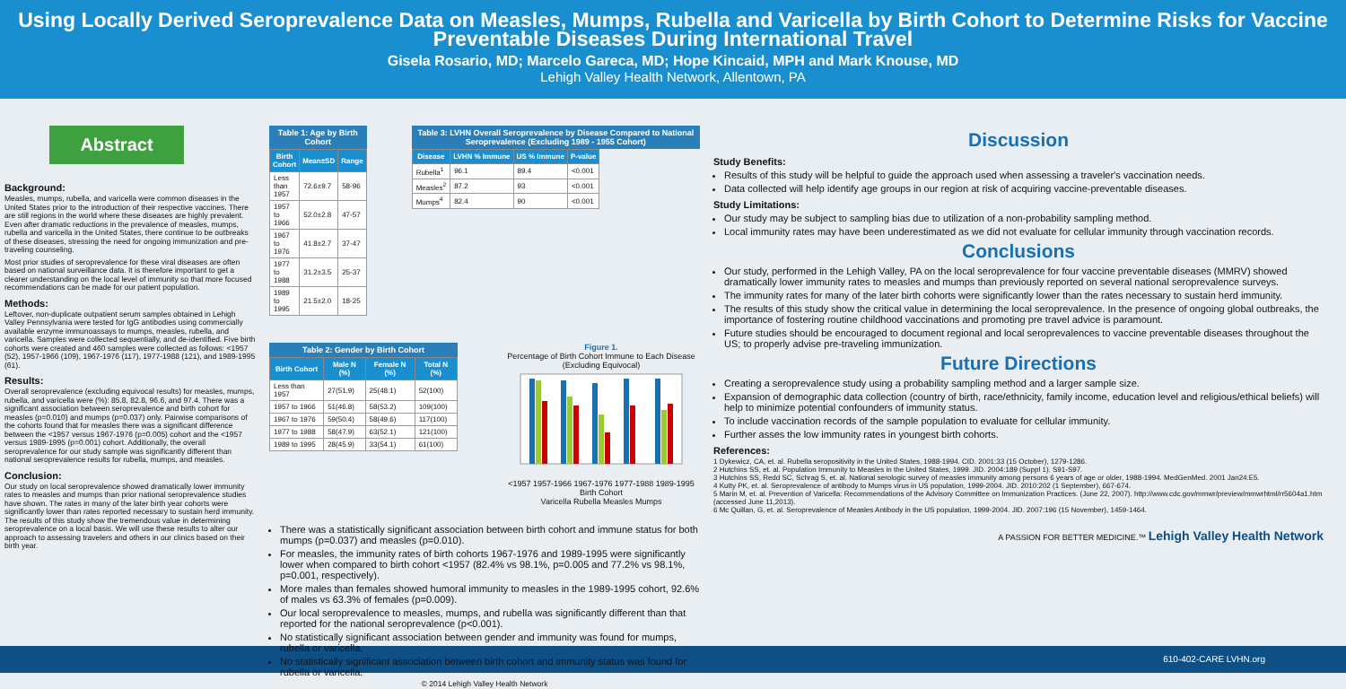Using Locally Derived Seroprevalence Data on Measles, Mumps, Rubella and Varicella by Birth Cohort to Determine Risks for Vaccine Preventable Diseases During International Travel
Gisela Rosario, MD; Marcelo Gareca, MD; Hope Kincaid, MPH and Mark Knouse, MD
Lehigh Valley Health Network, Allentown, PA
Abstract
Background:
Measles, mumps, rubella, and varicella were common diseases in the United States prior to the introduction of their respective vaccines. There are still regions in the world where these diseases are highly prevalent. Even after dramatic reductions in the prevalence of measles, mumps, rubella and varicella in the United States, there continue to be outbreaks of these diseases, stressing the need for ongoing immunization and pre-traveling counseling.
Most prior studies of seroprevalence for these viral diseases are often based on national surveillance data. It is therefore important to get a clearer understanding on the local level of immunity so that more focused recommendations can be made for our patient population.
Methods:
Leftover, non-duplicate outpatient serum samples obtained in Lehigh Valley Pennsylvania were tested for IgG antibodies using commercially available enzyme immunoassays to mumps, measles, rubella, and varicella. Samples were collected sequentially, and de-identified. Five birth cohorts were created and 460 samples were collected as follows: <1957 (52), 1957-1966 (109), 1967-1976 (117), 1977-1988 (121), and 1989-1995 (61).
Results:
Overall seroprevalence (excluding equivocal results) for measles, mumps, rubella, and varicella were (%): 85.8, 82.8, 96.6, and 97.4. There was a significant association between seroprevalence and birth cohort for measles (p=0.010) and mumps (p=0.037) only. Pairwise comparisons of the cohorts found that for measles there was a significant difference between the <1957 versus 1967-1976 (p=0.005) cohort and the <1957 versus 1989-1995 (p=0.001) cohort. Additionally, the overall seroprevalence for our study sample was significantly different than national seroprevalence results for rubella, mumps, and measles.
Conclusion:
Our study on local seroprevalence showed dramatically lower immunity rates to measles and mumps than prior national seroprevalence studies have shown. The rates in many of the later birth year cohorts were significantly lower than rates reported necessary to sustain herd immunity. The results of this study show the tremendous value in determining seroprevalence on a local basis. We will use these results to alter our approach to assessing travelers and others in our clinics based on their birth year.
Table 1: Age by Birth Cohort
| Birth Cohort | Mean±SD | Range |
| --- | --- | --- |
| Less than 1957 | 72.6±9.7 | 58-96 |
| 1957 to 1966 | 52.0±2.8 | 47-57 |
| 1967 to 1976 | 41.8±2.7 | 37-47 |
| 1977 to 1988 | 31.2±3.5 | 25-37 |
| 1989 to 1995 | 21.5±2.0 | 18-25 |
Table 3: LVHN Overall Seroprevalence by Disease Compared to National Seroprevalence (Excluding 1989 - 1955 Cohort)
| Disease | LVHN % Immune | US % Immune | P-value |
| --- | --- | --- | --- |
| Rubella<sup>1</sup> | 96.1 | 89.4 | <0.001 |
| Measles<sup>2</sup> | 87.2 | 93 | <0.001 |
| Mumps<sup>4</sup> | 82.4 | 90 | <0.001 |
Table 2: Gender by Birth Cohort
| Birth Cohort | Male N (%) | Female N (%) | Total N (%) |
| --- | --- | --- | --- |
| Less than 1957 | 27(51.9) | 25(48.1) | 52(100) |
| 1957 to 1966 | 51(46.8) | 58(53.2) | 109(100) |
| 1967 to 1976 | 59(50.4) | 58(49.6) | 117(100) |
| 1977 to 1988 | 58(47.9) | 63(52.1) | 121(100) |
| 1989 to 1995 | 28(45.9) | 33(54.1) | 61(100) |
Figure 1.
Percentage of Birth Cohort Immune to Each Disease (Excluding Equivocal)
<1957 1957-1966 1967-1976 1977-1988 1989-1995
Birth Cohort
Varicella Rubella Measles Mumps
There was a statistically significant association between birth cohort and immune status for both mumps (p=0.037) and measles (p=0.010).
For measles, the immunity rates of birth cohorts 1967-1976 and 1989-1995 were significantly lower when compared to birth cohort <1957 (82.4% vs 98.1%, p=0.005 and 77.2% vs 98.1%, p=0.001, respectively).
More males than females showed humoral immunity to measles in the 1989-1995 cohort, 92.6% of males vs 63.3% of females (p=0.009).
Our local seroprevalence to measles, mumps, and rubella was significantly different than that reported for the national seroprevalence (p<0.001).
No statistically significant association between gender and immunity was found for mumps, rubella or varicella.
No statistically significant association between birth cohort and immunity status was found for rubella or varicella.
© 2014 Lehigh Valley Health Network
Discussion
Study Benefits:
Results of this study will be helpful to guide the approach used when assessing a traveler's vaccination needs.
Data collected will help identify age groups in our region at risk of acquiring vaccine-preventable diseases.
Study Limitations:
Our study may be subject to sampling bias due to utilization of a non-probability sampling method.
Local immunity rates may have been underestimated as we did not evaluate for cellular immunity through vaccination records.
Conclusions
Our study, performed in the Lehigh Valley, PA on the local seroprevalence for four vaccine preventable diseases (MMRV) showed dramatically lower immunity rates to measles and mumps than previously reported on several national seroprevalence surveys.
The immunity rates for many of the later birth cohorts were significantly lower than the rates necessary to sustain herd immunity.
The results of this study show the critical value in determining the local seroprevalence. In the presence of ongoing global outbreaks, the importance of fostering routine childhood vaccinations and promoting pre travel advice is paramount.
Future studies should be encouraged to document regional and local seroprevalences to vaccine preventable diseases throughout the US; to properly advise pre-traveling immunization.
Future Directions
Creating a seroprevalence study using a probability sampling method and a larger sample size.
Expansion of demographic data collection (country of birth, race/ethnicity, family income, education level and religious/ethical beliefs) will help to minimize potential confounders of immunity status.
To include vaccination records of the sample population to evaluate for cellular immunity.
Further asses the low immunity rates in youngest birth cohorts.
References:
1 Dykewicz, CA, et. al. Rubella seropositivity in the United States, 1988-1994. CID. 2001:33 (15 October), 1279-1286.
2 Hutchins SS, et. al. Population Immunity to Measles in the United States, 1999. JID. 2004:189 (Suppl 1). S91-S97.
3 Hutchins SS, Redd SC, Schrag S, et. al. National serologic survey of measles immunity among persons 6 years of age or older, 1988-1994. MedGenMed. 2001 Jan24:E5.
4 Kutty PK, et. al. Seroprevalence of antibody to Mumps virus in US population, 1999-2004. JID. 2010:202 (1 September), 667-674.
5 Marin M, et. al. Prevention of Varicella: Recommendations of the Advisory Committee on Immunization Practices. (June 22, 2007). http://www.cdc.gov/mmwr/preview/mmwrhtml/rr5604a1.htm (accessed June 11,2013).
6 Mc Quillan, G, et. al. Seroprevalence of Measles Antibody in the US population, 1999-2004. JID. 2007:196 (15 November), 1459-1464.
A PASSION FOR BETTER MEDICINE.™ Lehigh Valley Health Network
610-402-CARE LVHN.org